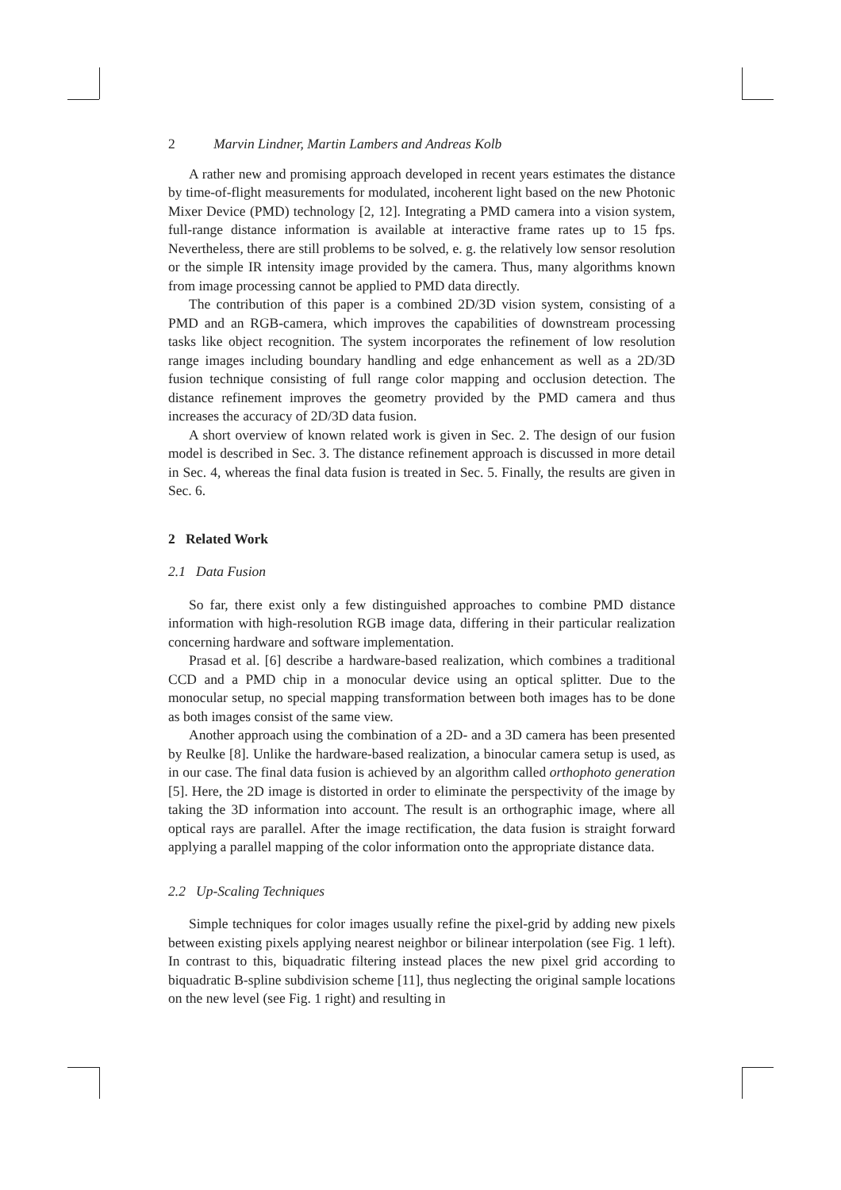2 Marvin Lindner, Martin Lambers and Andreas Kolb
A rather new and promising approach developed in recent years estimates the distance by time-of-flight measurements for modulated, incoherent light based on the new Photonic Mixer Device (PMD) technology [2, 12]. Integrating a PMD camera into a vision system, full-range distance information is available at interactive frame rates up to 15 fps. Nevertheless, there are still problems to be solved, e. g. the relatively low sensor resolution or the simple IR intensity image provided by the camera. Thus, many algorithms known from image processing cannot be applied to PMD data directly.
The contribution of this paper is a combined 2D/3D vision system, consisting of a PMD and an RGB-camera, which improves the capabilities of downstream processing tasks like object recognition. The system incorporates the refinement of low resolution range images including boundary handling and edge enhancement as well as a 2D/3D fusion technique consisting of full range color mapping and occlusion detection. The distance refinement improves the geometry provided by the PMD camera and thus increases the accuracy of 2D/3D data fusion.
A short overview of known related work is given in Sec. 2. The design of our fusion model is described in Sec. 3. The distance refinement approach is discussed in more detail in Sec. 4, whereas the final data fusion is treated in Sec. 5. Finally, the results are given in Sec. 6.
2 Related Work
2.1 Data Fusion
So far, there exist only a few distinguished approaches to combine PMD distance information with high-resolution RGB image data, differing in their particular realization concerning hardware and software implementation.
Prasad et al. [6] describe a hardware-based realization, which combines a traditional CCD and a PMD chip in a monocular device using an optical splitter. Due to the monocular setup, no special mapping transformation between both images has to be done as both images consist of the same view.
Another approach using the combination of a 2D- and a 3D camera has been presented by Reulke [8]. Unlike the hardware-based realization, a binocular camera setup is used, as in our case. The final data fusion is achieved by an algorithm called orthophoto generation [5]. Here, the 2D image is distorted in order to eliminate the perspectivity of the image by taking the 3D information into account. The result is an orthographic image, where all optical rays are parallel. After the image rectification, the data fusion is straight forward applying a parallel mapping of the color information onto the appropriate distance data.
2.2 Up-Scaling Techniques
Simple techniques for color images usually refine the pixel-grid by adding new pixels between existing pixels applying nearest neighbor or bilinear interpolation (see Fig. 1 left). In contrast to this, biquadratic filtering instead places the new pixel grid according to biquadratic B-spline subdivision scheme [11], thus neglecting the original sample locations on the new level (see Fig. 1 right) and resulting in